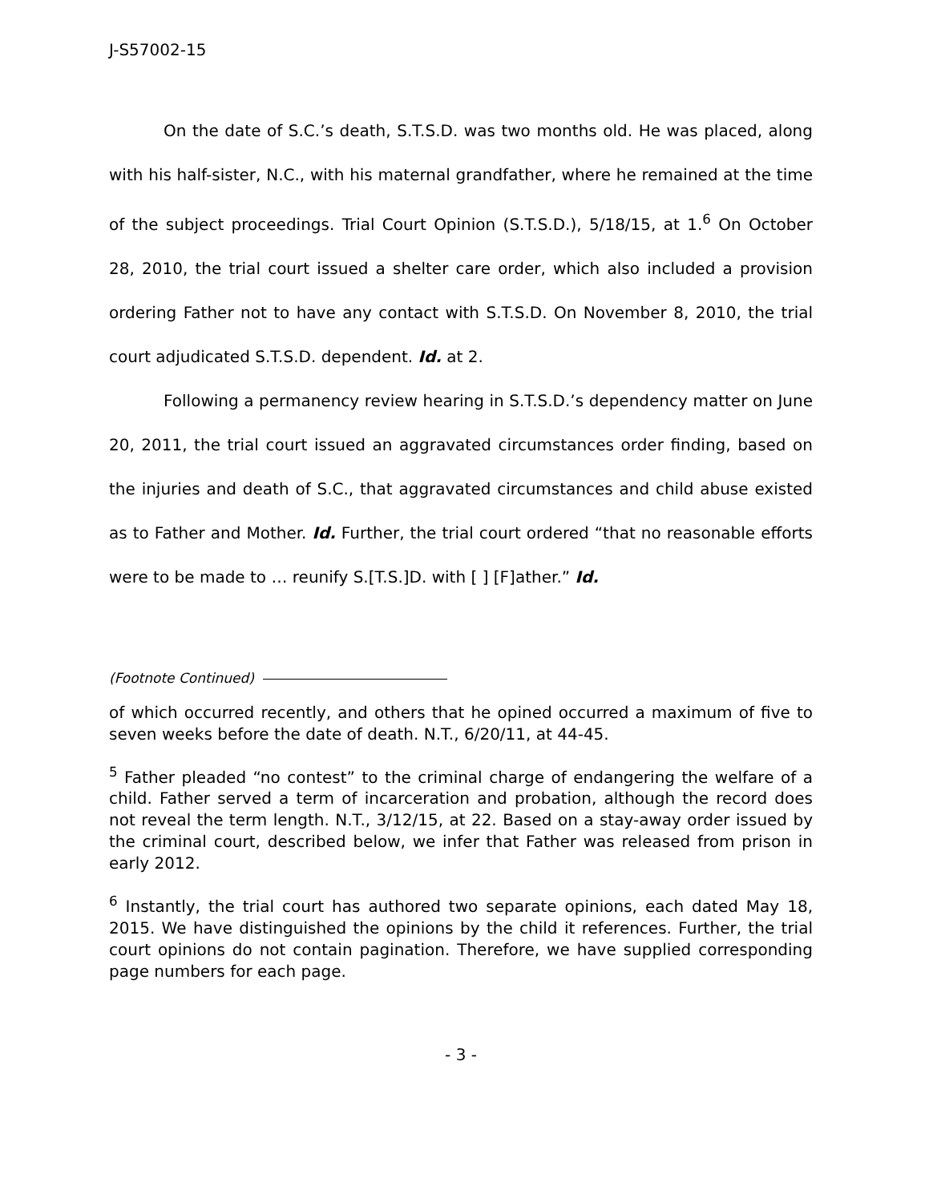J-S57002-15
On the date of S.C.’s death, S.T.S.D. was two months old. He was placed, along with his half-sister, N.C., with his maternal grandfather, where he remained at the time of the subject proceedings. Trial Court Opinion (S.T.S.D.), 5/18/15, at 1.<sup>6</sup> On October 28, 2010, the trial court issued a shelter care order, which also included a provision ordering Father not to have any contact with S.T.S.D. On November 8, 2010, the trial court adjudicated S.T.S.D. dependent. Id. at 2.
Following a permanency review hearing in S.T.S.D.’s dependency matter on June 20, 2011, the trial court issued an aggravated circumstances order finding, based on the injuries and death of S.C., that aggravated circumstances and child abuse existed as to Father and Mother. Id. Further, the trial court ordered “that no reasonable efforts were to be made to … reunify S.[T.S.]D. with [ ] [F]ather.” Id.
(Footnote Continued)
of which occurred recently, and others that he opined occurred a maximum of five to seven weeks before the date of death. N.T., 6/20/11, at 44-45.
<sup>5</sup> Father pleaded “no contest” to the criminal charge of endangering the welfare of a child. Father served a term of incarceration and probation, although the record does not reveal the term length. N.T., 3/12/15, at 22. Based on a stay-away order issued by the criminal court, described below, we infer that Father was released from prison in early 2012.
<sup>6</sup> Instantly, the trial court has authored two separate opinions, each dated May 18, 2015. We have distinguished the opinions by the child it references. Further, the trial court opinions do not contain pagination. Therefore, we have supplied corresponding page numbers for each page.
- 3 -